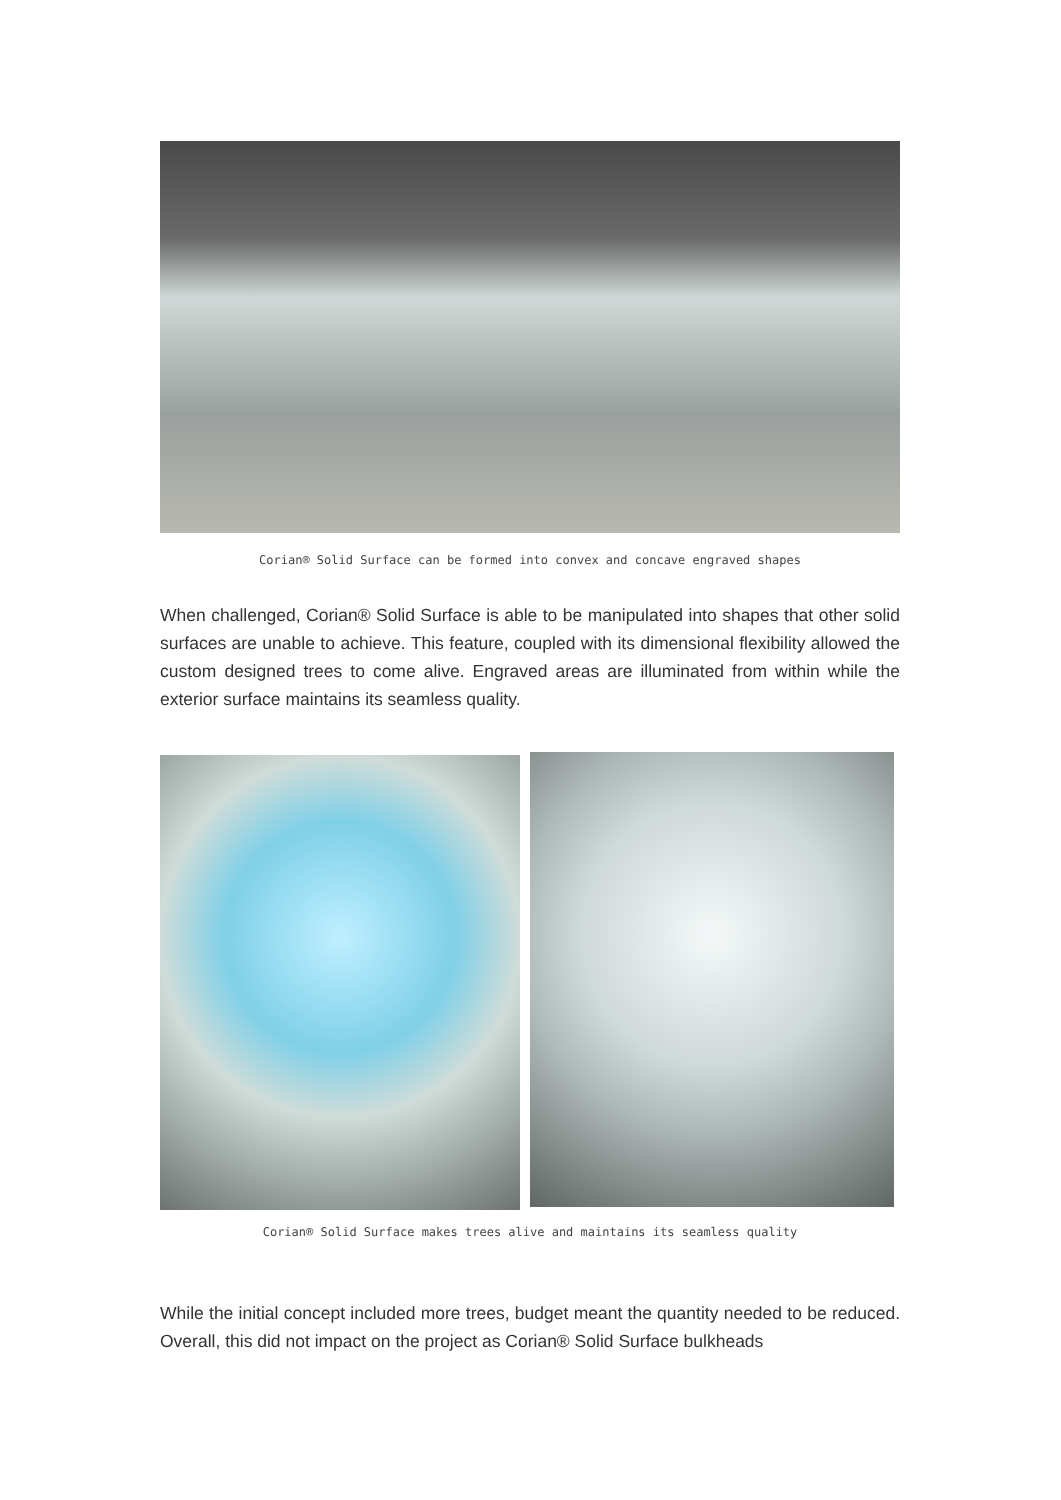Corian® Solid Surface can be formed into convex and concave engraved shapes
When challenged, Corian® Solid Surface is able to be manipulated into shapes that other solid surfaces are unable to achieve. This feature, coupled with its dimensional flexibility allowed the custom designed trees to come alive. Engraved areas are illuminated from within while the exterior surface maintains its seamless quality.
Corian® Solid Surface makes trees alive and maintains its seamless quality
While the initial concept included more trees, budget meant the quantity needed to be reduced. Overall, this did not impact on the project as Corian® Solid Surface bulkheads